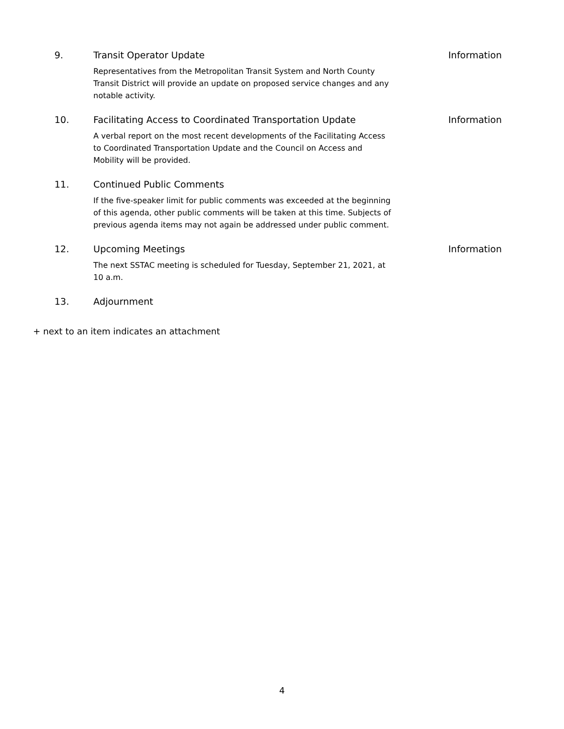9. Transit Operator Update
Representatives from the Metropolitan Transit System and North County Transit District will provide an update on proposed service changes and any notable activity.
Information
10. Facilitating Access to Coordinated Transportation Update
A verbal report on the most recent developments of the Facilitating Access to Coordinated Transportation Update and the Council on Access and Mobility will be provided.
Information
11. Continued Public Comments
If the five-speaker limit for public comments was exceeded at the beginning of this agenda, other public comments will be taken at this time. Subjects of previous agenda items may not again be addressed under public comment.
12. Upcoming Meetings
The next SSTAC meeting is scheduled for Tuesday, September 21, 2021, at 10 a.m.
Information
13. Adjournment
+ next to an item indicates an attachment
4